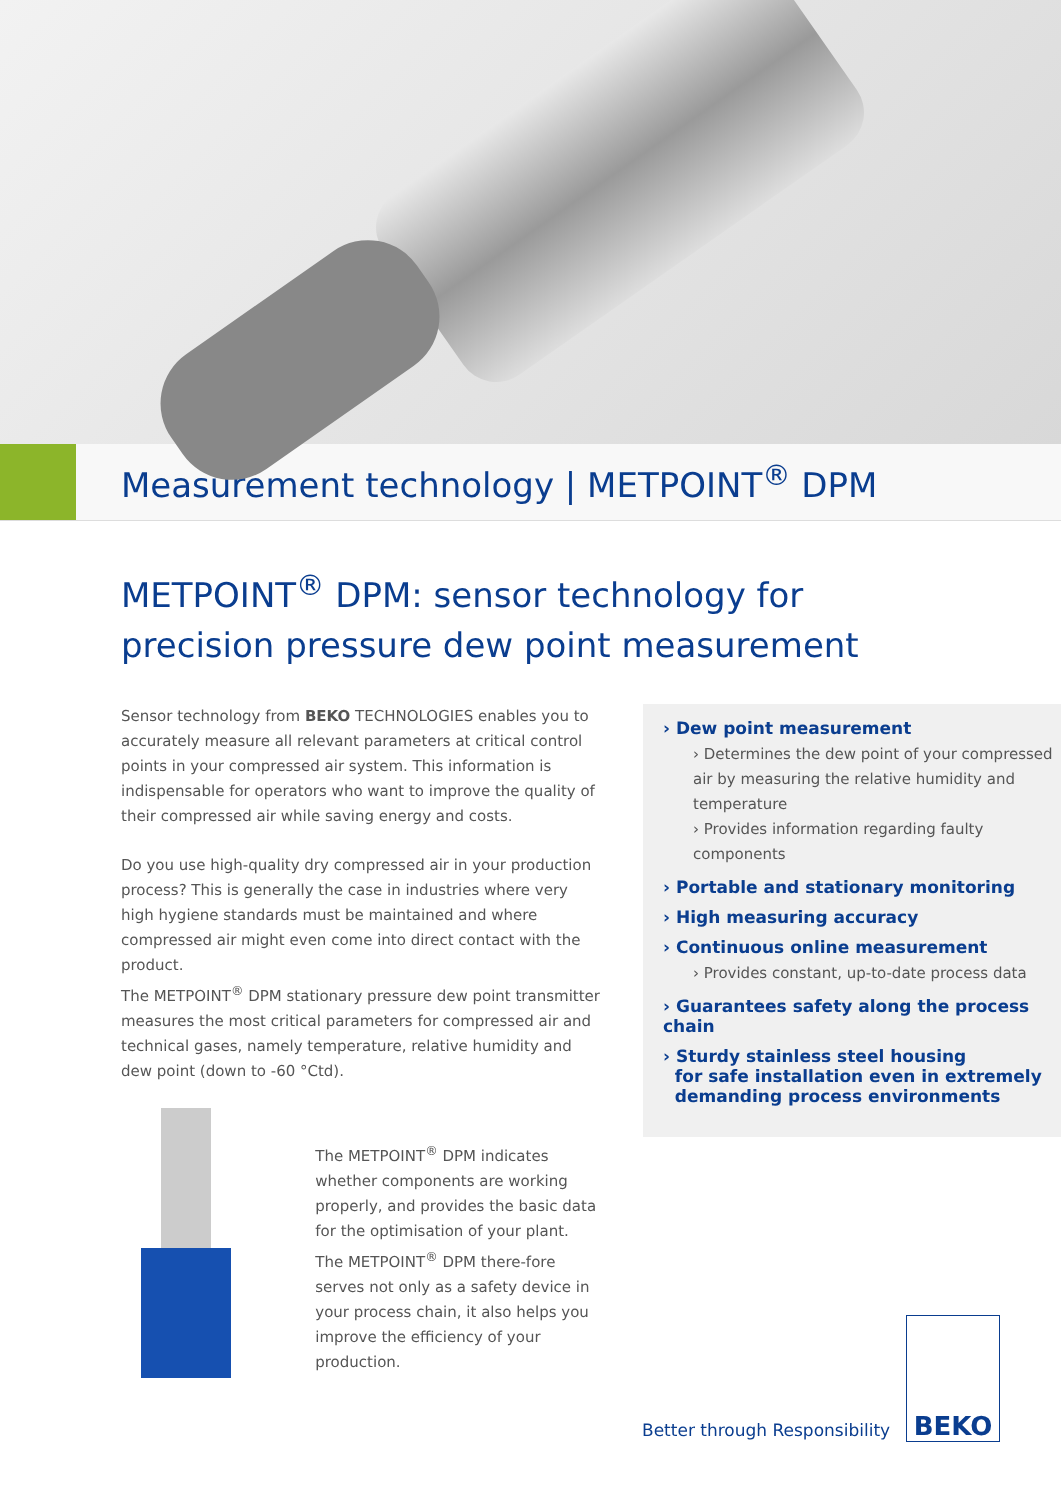Measurement technology | METPOINT<sup>®</sup> DPM
METPOINT<sup>®</sup> DPM: sensor technology for
precision pressure dew point measurement
Sensor technology from BEKO TECHNOLOGIES enables you to accurately measure all relevant parameters at critical control points in your compressed air system. This information is indispensable for operators who want to improve the quality of their compressed air while saving energy and costs.
Do you use high-quality dry compressed air in your production process? This is generally the case in industries where very high hygiene standards must be maintained and where compressed air might even come into direct contact with the product.
The METPOINT<sup>®</sup> DPM stationary pressure dew point transmitter measures the most critical parameters for compressed air and technical gases, namely temperature, relative humidity and dew point (down to -60 °Ctd).
The METPOINT<sup>®</sup> DPM indicates whether components are working properly, and provides the basic data for the optimisation of your plant. The METPOINT<sup>®</sup> DPM there-fore serves not only as a safety device in your process chain, it also helps you improve the efficiency of your production.
› Dew point measurement
› Determines the dew point of your compressed air by measuring the relative humidity and temperature
› Provides information regarding faulty components
› Portable and stationary monitoring
› High measuring accuracy
› Continuous online measurement
› Provides constant, up-to-date process data
› Guarantees safety along the process chain
› Sturdy stainless steel housing
for safe installation even in extremely
demanding process environments
Better through Responsibility
BEKO